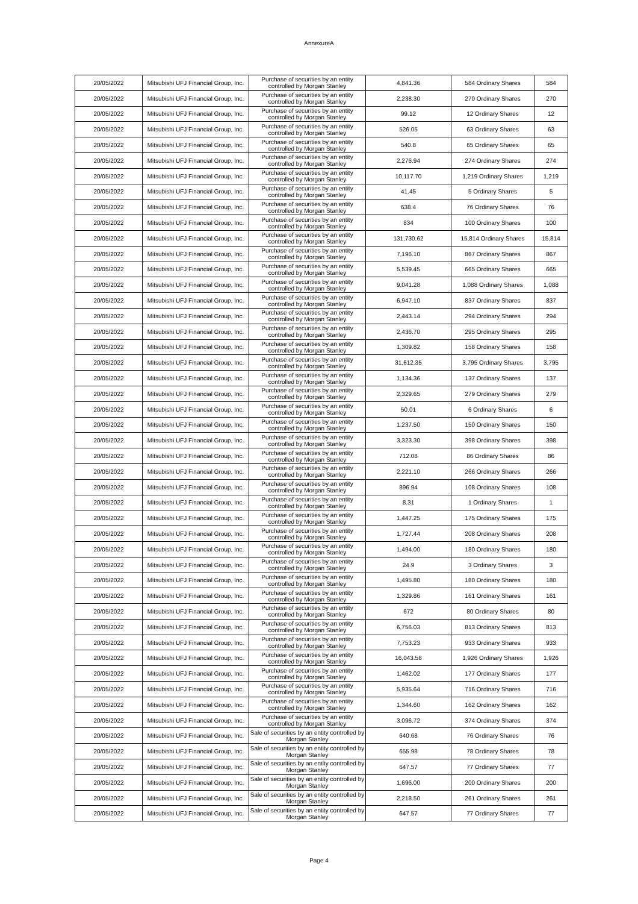AnnexureA
| 20/05/2022 | Mitsubishi UFJ Financial Group, Inc. | Purchase of securities by an entity controlled by Morgan Stanley | 4,841.36 | 584 Ordinary Shares | 584 |
| 20/05/2022 | Mitsubishi UFJ Financial Group, Inc. | Purchase of securities by an entity controlled by Morgan Stanley | 2,238.30 | 270 Ordinary Shares | 270 |
| 20/05/2022 | Mitsubishi UFJ Financial Group, Inc. | Purchase of securities by an entity controlled by Morgan Stanley | 99.12 | 12 Ordinary Shares | 12 |
| 20/05/2022 | Mitsubishi UFJ Financial Group, Inc. | Purchase of securities by an entity controlled by Morgan Stanley | 526.05 | 63 Ordinary Shares | 63 |
| 20/05/2022 | Mitsubishi UFJ Financial Group, Inc. | Purchase of securities by an entity controlled by Morgan Stanley | 540.8 | 65 Ordinary Shares | 65 |
| 20/05/2022 | Mitsubishi UFJ Financial Group, Inc. | Purchase of securities by an entity controlled by Morgan Stanley | 2,276.94 | 274 Ordinary Shares | 274 |
| 20/05/2022 | Mitsubishi UFJ Financial Group, Inc. | Purchase of securities by an entity controlled by Morgan Stanley | 10,117.70 | 1,219 Ordinary Shares | 1,219 |
| 20/05/2022 | Mitsubishi UFJ Financial Group, Inc. | Purchase of securities by an entity controlled by Morgan Stanley | 41.45 | 5 Ordinary Shares | 5 |
| 20/05/2022 | Mitsubishi UFJ Financial Group, Inc. | Purchase of securities by an entity controlled by Morgan Stanley | 638.4 | 76 Ordinary Shares | 76 |
| 20/05/2022 | Mitsubishi UFJ Financial Group, Inc. | Purchase of securities by an entity controlled by Morgan Stanley | 834 | 100 Ordinary Shares | 100 |
| 20/05/2022 | Mitsubishi UFJ Financial Group, Inc. | Purchase of securities by an entity controlled by Morgan Stanley | 131,730.62 | 15,814 Ordinary Shares | 15,814 |
| 20/05/2022 | Mitsubishi UFJ Financial Group, Inc. | Purchase of securities by an entity controlled by Morgan Stanley | 7,196.10 | 867 Ordinary Shares | 867 |
| 20/05/2022 | Mitsubishi UFJ Financial Group, Inc. | Purchase of securities by an entity controlled by Morgan Stanley | 5,539.45 | 665 Ordinary Shares | 665 |
| 20/05/2022 | Mitsubishi UFJ Financial Group, Inc. | Purchase of securities by an entity controlled by Morgan Stanley | 9,041.28 | 1,088 Ordinary Shares | 1,088 |
| 20/05/2022 | Mitsubishi UFJ Financial Group, Inc. | Purchase of securities by an entity controlled by Morgan Stanley | 6,947.10 | 837 Ordinary Shares | 837 |
| 20/05/2022 | Mitsubishi UFJ Financial Group, Inc. | Purchase of securities by an entity controlled by Morgan Stanley | 2,443.14 | 294 Ordinary Shares | 294 |
| 20/05/2022 | Mitsubishi UFJ Financial Group, Inc. | Purchase of securities by an entity controlled by Morgan Stanley | 2,436.70 | 295 Ordinary Shares | 295 |
| 20/05/2022 | Mitsubishi UFJ Financial Group, Inc. | Purchase of securities by an entity controlled by Morgan Stanley | 1,309.82 | 158 Ordinary Shares | 158 |
| 20/05/2022 | Mitsubishi UFJ Financial Group, Inc. | Purchase of securities by an entity controlled by Morgan Stanley | 31,612.35 | 3,795 Ordinary Shares | 3,795 |
| 20/05/2022 | Mitsubishi UFJ Financial Group, Inc. | Purchase of securities by an entity controlled by Morgan Stanley | 1,134.36 | 137 Ordinary Shares | 137 |
| 20/05/2022 | Mitsubishi UFJ Financial Group, Inc. | Purchase of securities by an entity controlled by Morgan Stanley | 2,329.65 | 279 Ordinary Shares | 279 |
| 20/05/2022 | Mitsubishi UFJ Financial Group, Inc. | Purchase of securities by an entity controlled by Morgan Stanley | 50.01 | 6 Ordinary Shares | 6 |
| 20/05/2022 | Mitsubishi UFJ Financial Group, Inc. | Purchase of securities by an entity controlled by Morgan Stanley | 1,237.50 | 150 Ordinary Shares | 150 |
| 20/05/2022 | Mitsubishi UFJ Financial Group, Inc. | Purchase of securities by an entity controlled by Morgan Stanley | 3,323.30 | 398 Ordinary Shares | 398 |
| 20/05/2022 | Mitsubishi UFJ Financial Group, Inc. | Purchase of securities by an entity controlled by Morgan Stanley | 712.08 | 86 Ordinary Shares | 86 |
| 20/05/2022 | Mitsubishi UFJ Financial Group, Inc. | Purchase of securities by an entity controlled by Morgan Stanley | 2,221.10 | 266 Ordinary Shares | 266 |
| 20/05/2022 | Mitsubishi UFJ Financial Group, Inc. | Purchase of securities by an entity controlled by Morgan Stanley | 896.94 | 108 Ordinary Shares | 108 |
| 20/05/2022 | Mitsubishi UFJ Financial Group, Inc. | Purchase of securities by an entity controlled by Morgan Stanley | 8.31 | 1 Ordinary Shares | 1 |
| 20/05/2022 | Mitsubishi UFJ Financial Group, Inc. | Purchase of securities by an entity controlled by Morgan Stanley | 1,447.25 | 175 Ordinary Shares | 175 |
| 20/05/2022 | Mitsubishi UFJ Financial Group, Inc. | Purchase of securities by an entity controlled by Morgan Stanley | 1,727.44 | 208 Ordinary Shares | 208 |
| 20/05/2022 | Mitsubishi UFJ Financial Group, Inc. | Purchase of securities by an entity controlled by Morgan Stanley | 1,494.00 | 180 Ordinary Shares | 180 |
| 20/05/2022 | Mitsubishi UFJ Financial Group, Inc. | Purchase of securities by an entity controlled by Morgan Stanley | 24.9 | 3 Ordinary Shares | 3 |
| 20/05/2022 | Mitsubishi UFJ Financial Group, Inc. | Purchase of securities by an entity controlled by Morgan Stanley | 1,495.80 | 180 Ordinary Shares | 180 |
| 20/05/2022 | Mitsubishi UFJ Financial Group, Inc. | Purchase of securities by an entity controlled by Morgan Stanley | 1,329.86 | 161 Ordinary Shares | 161 |
| 20/05/2022 | Mitsubishi UFJ Financial Group, Inc. | Purchase of securities by an entity controlled by Morgan Stanley | 672 | 80 Ordinary Shares | 80 |
| 20/05/2022 | Mitsubishi UFJ Financial Group, Inc. | Purchase of securities by an entity controlled by Morgan Stanley | 6,756.03 | 813 Ordinary Shares | 813 |
| 20/05/2022 | Mitsubishi UFJ Financial Group, Inc. | Purchase of securities by an entity controlled by Morgan Stanley | 7,753.23 | 933 Ordinary Shares | 933 |
| 20/05/2022 | Mitsubishi UFJ Financial Group, Inc. | Purchase of securities by an entity controlled by Morgan Stanley | 16,043.58 | 1,926 Ordinary Shares | 1,926 |
| 20/05/2022 | Mitsubishi UFJ Financial Group, Inc. | Purchase of securities by an entity controlled by Morgan Stanley | 1,462.02 | 177 Ordinary Shares | 177 |
| 20/05/2022 | Mitsubishi UFJ Financial Group, Inc. | Purchase of securities by an entity controlled by Morgan Stanley | 5,935.64 | 716 Ordinary Shares | 716 |
| 20/05/2022 | Mitsubishi UFJ Financial Group, Inc. | Purchase of securities by an entity controlled by Morgan Stanley | 1,344.60 | 162 Ordinary Shares | 162 |
| 20/05/2022 | Mitsubishi UFJ Financial Group, Inc. | Purchase of securities by an entity controlled by Morgan Stanley | 3,096.72 | 374 Ordinary Shares | 374 |
| 20/05/2022 | Mitsubishi UFJ Financial Group, Inc. | Sale of securities by an entity controlled by Morgan Stanley | 640.68 | 76 Ordinary Shares | 76 |
| 20/05/2022 | Mitsubishi UFJ Financial Group, Inc. | Sale of securities by an entity controlled by Morgan Stanley | 655.98 | 78 Ordinary Shares | 78 |
| 20/05/2022 | Mitsubishi UFJ Financial Group, Inc. | Sale of securities by an entity controlled by Morgan Stanley | 647.57 | 77 Ordinary Shares | 77 |
| 20/05/2022 | Mitsubishi UFJ Financial Group, Inc. | Sale of securities by an entity controlled by Morgan Stanley | 1,696.00 | 200 Ordinary Shares | 200 |
| 20/05/2022 | Mitsubishi UFJ Financial Group, Inc. | Sale of securities by an entity controlled by Morgan Stanley | 2,218.50 | 261 Ordinary Shares | 261 |
| 20/05/2022 | Mitsubishi UFJ Financial Group, Inc. | Sale of securities by an entity controlled by Morgan Stanley | 647.57 | 77 Ordinary Shares | 77 |
Page 4